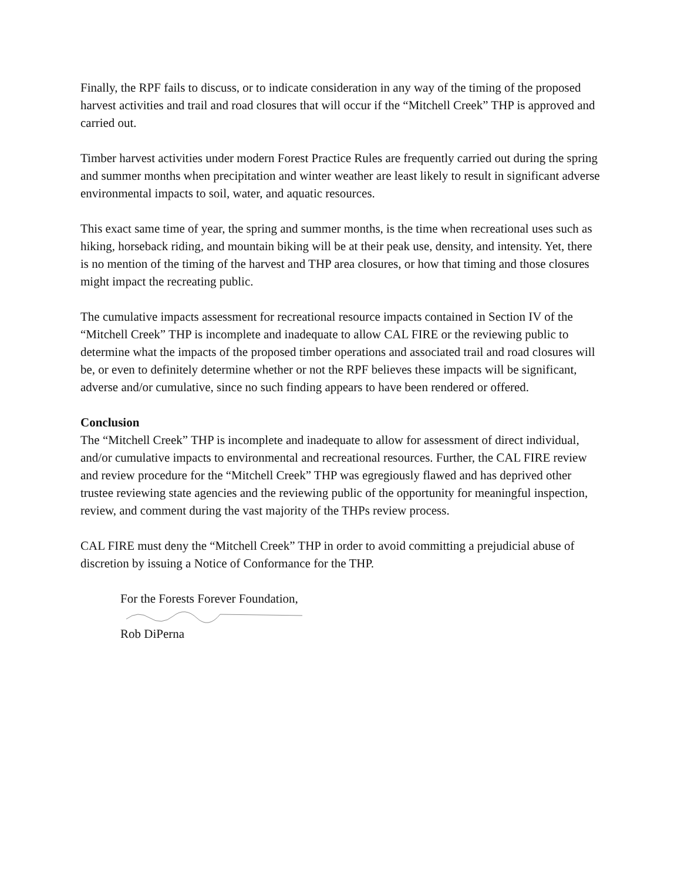Finally, the RPF fails to discuss, or to indicate consideration in any way of the timing of the proposed harvest activities and trail and road closures that will occur if the “Mitchell Creek” THP is approved and carried out.
Timber harvest activities under modern Forest Practice Rules are frequently carried out during the spring and summer months when precipitation and winter weather are least likely to result in significant adverse environmental impacts to soil, water, and aquatic resources.
This exact same time of year, the spring and summer months, is the time when recreational uses such as hiking, horseback riding, and mountain biking will be at their peak use, density, and intensity. Yet, there is no mention of the timing of the harvest and THP area closures, or how that timing and those closures might impact the recreating public.
The cumulative impacts assessment for recreational resource impacts contained in Section IV of the “Mitchell Creek” THP is incomplete and inadequate to allow CAL FIRE or the reviewing public to determine what the impacts of the proposed timber operations and associated trail and road closures will be, or even to definitely determine whether or not the RPF believes these impacts will be significant, adverse and/or cumulative, since no such finding appears to have been rendered or offered.
Conclusion
The “Mitchell Creek” THP is incomplete and inadequate to allow for assessment of direct individual, and/or cumulative impacts to environmental and recreational resources. Further, the CAL FIRE review and review procedure for the “Mitchell Creek” THP was egregiously flawed and has deprived other trustee reviewing state agencies and the reviewing public of the opportunity for meaningful inspection, review, and comment during the vast majority of the THPs review process.
CAL FIRE must deny the “Mitchell Creek” THP in order to avoid committing a prejudicial abuse of discretion by issuing a Notice of Conformance for the THP.
For the Forests Forever Foundation,
Rob DiPerna